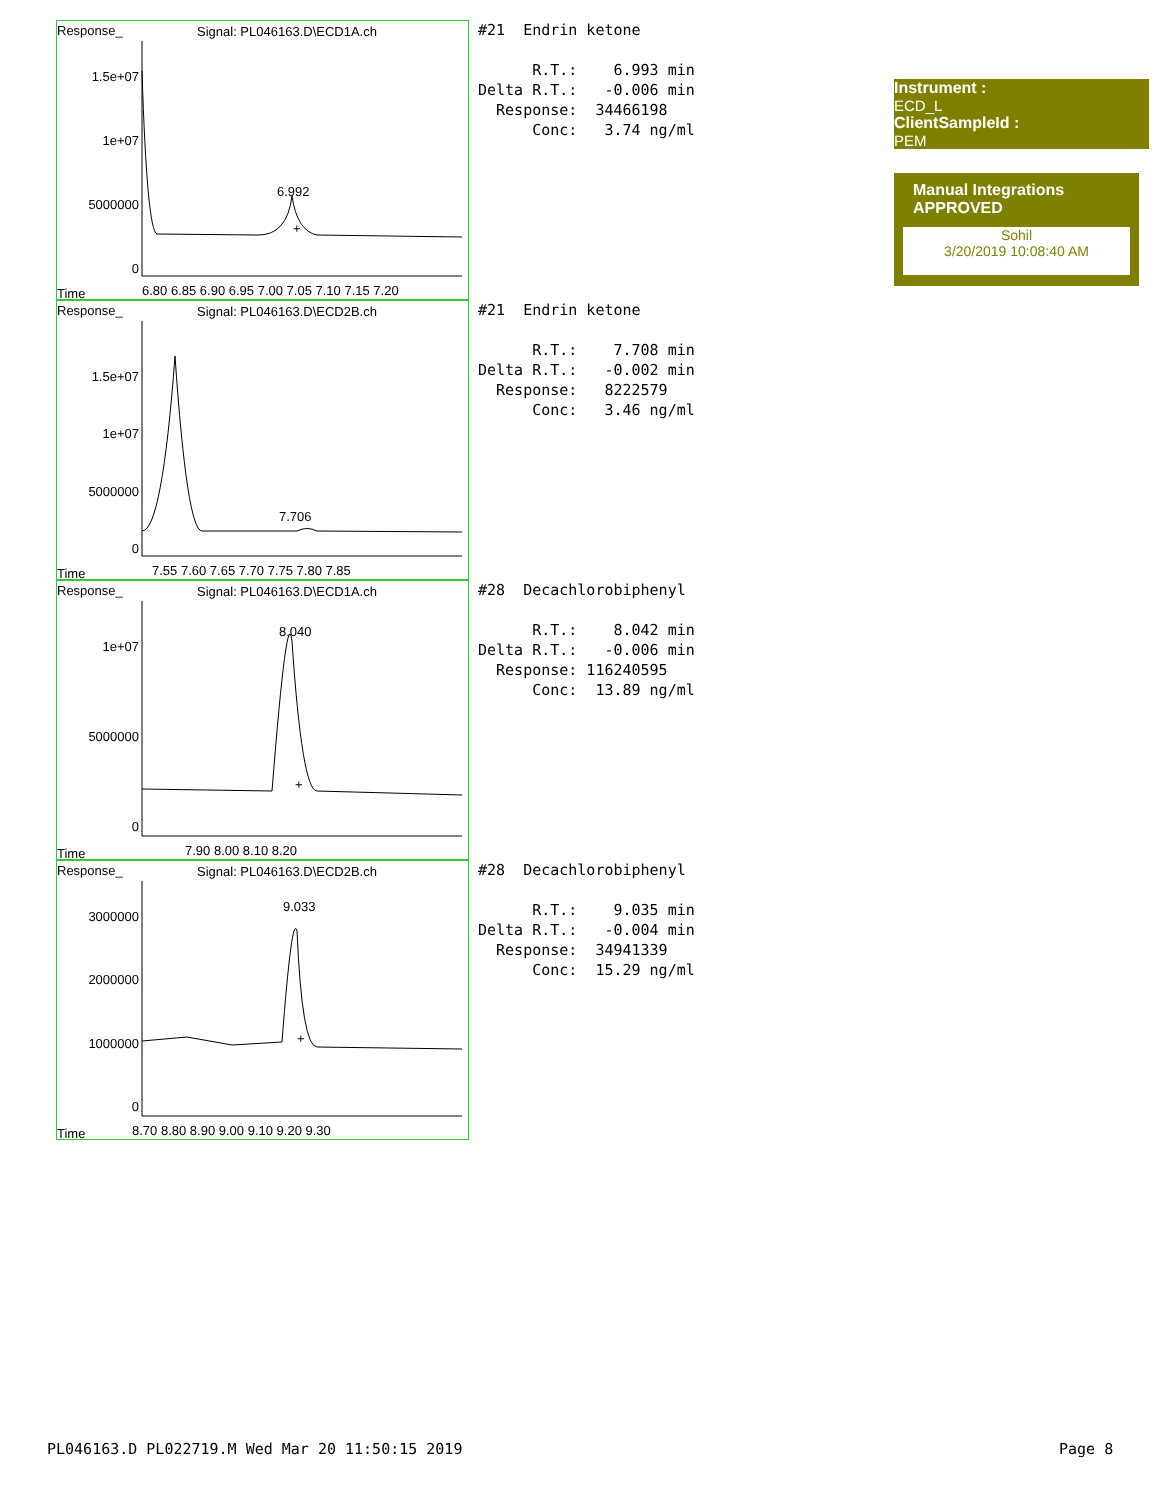Response_
Signal: PL046163.D\ECD1A.ch
Time
1.5e+07
1e+07
5000000
0
6.80 6.85 6.90 6.95 7.00 7.05 7.10 7.15 7.20
6.992
+
#21  Endrin ketone

      R.T.:    6.993 min
Delta R.T.:   -0.006 min
  Response:  34466198
      Conc:   3.74 ng/ml
Response_
Signal: PL046163.D\ECD2B.ch
Time
1.5e+07
1e+07
5000000
0
7.55 7.60 7.65 7.70 7.75 7.80 7.85
7.706
#21  Endrin ketone

      R.T.:    7.708 min
Delta R.T.:   -0.002 min
  Response:   8222579
      Conc:   3.46 ng/ml
Response_
Signal: PL046163.D\ECD1A.ch
Time
1e+07
5000000
0
7.90 8.00 8.10 8.20
8.040
+
#28  Decachlorobiphenyl

      R.T.:    8.042 min
Delta R.T.:   -0.006 min
  Response: 116240595
      Conc:  13.89 ng/ml
Response_
Signal: PL046163.D\ECD2B.ch
Time
3000000
2000000
1000000
0
8.70 8.80 8.90 9.00 9.10 9.20 9.30
9.033
+
#28  Decachlorobiphenyl

      R.T.:    9.035 min
Delta R.T.:   -0.004 min
  Response:  34941339
      Conc:  15.29 ng/ml
Instrument :
ECD_L
ClientSampleId :
PEM
Manual Integrations
APPROVED
Sohil
3/20/2019 10:08:40 AM
PL046163.D PL022719.M Wed Mar 20 11:50:15 2019
Page 8